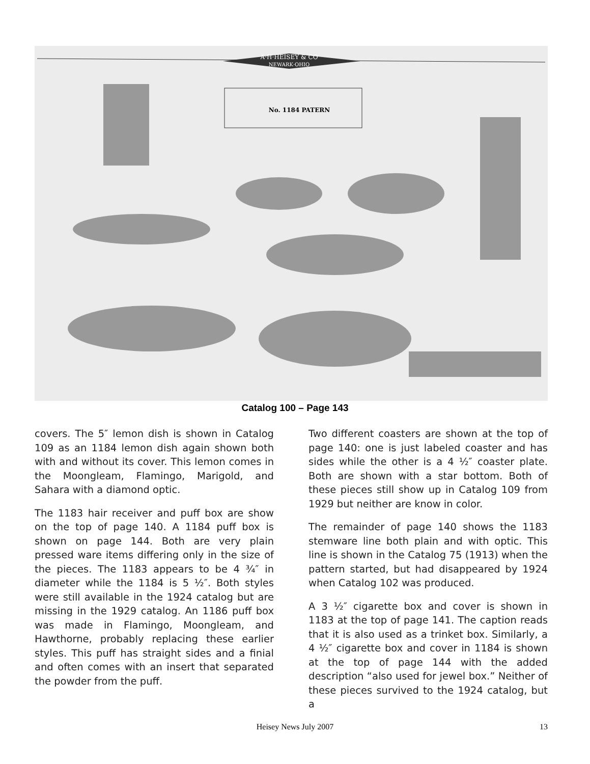A·H·HEISEY & CO
NEWARK·OHIO
No. 1184 PATERN
Catalog 100 – Page 143
covers. The 5″ lemon dish is shown in Catalog 109 as an 1184 lemon dish again shown both with and without its cover. This lemon comes in the Moongleam, Flamingo, Marigold, and Sahara with a diamond optic.
The 1183 hair receiver and puff box are show on the top of page 140. A 1184 puff box is shown on page 144. Both are very plain pressed ware items differing only in the size of the pieces. The 1183 appears to be 4 ¾″ in diameter while the 1184 is 5 ½″. Both styles were still available in the 1924 catalog but are missing in the 1929 catalog. An 1186 puff box was made in Flamingo, Moongleam, and Hawthorne, probably replacing these earlier styles. This puff has straight sides and a finial and often comes with an insert that separated the powder from the puff.
Two different coasters are shown at the top of page 140: one is just labeled coaster and has sides while the other is a 4 ½″ coaster plate. Both are shown with a star bottom. Both of these pieces still show up in Catalog 109 from 1929 but neither are know in color.
The remainder of page 140 shows the 1183 stemware line both plain and with optic. This line is shown in the Catalog 75 (1913) when the pattern started, but had disappeared by 1924 when Catalog 102 was produced.
A 3 ½″ cigarette box and cover is shown in 1183 at the top of page 141. The caption reads that it is also used as a trinket box. Similarly, a 4 ½″ cigarette box and cover in 1184 is shown at the top of page 144 with the added description “also used for jewel box.” Neither of these pieces survived to the 1924 catalog, but a
Heisey News July 2007 13